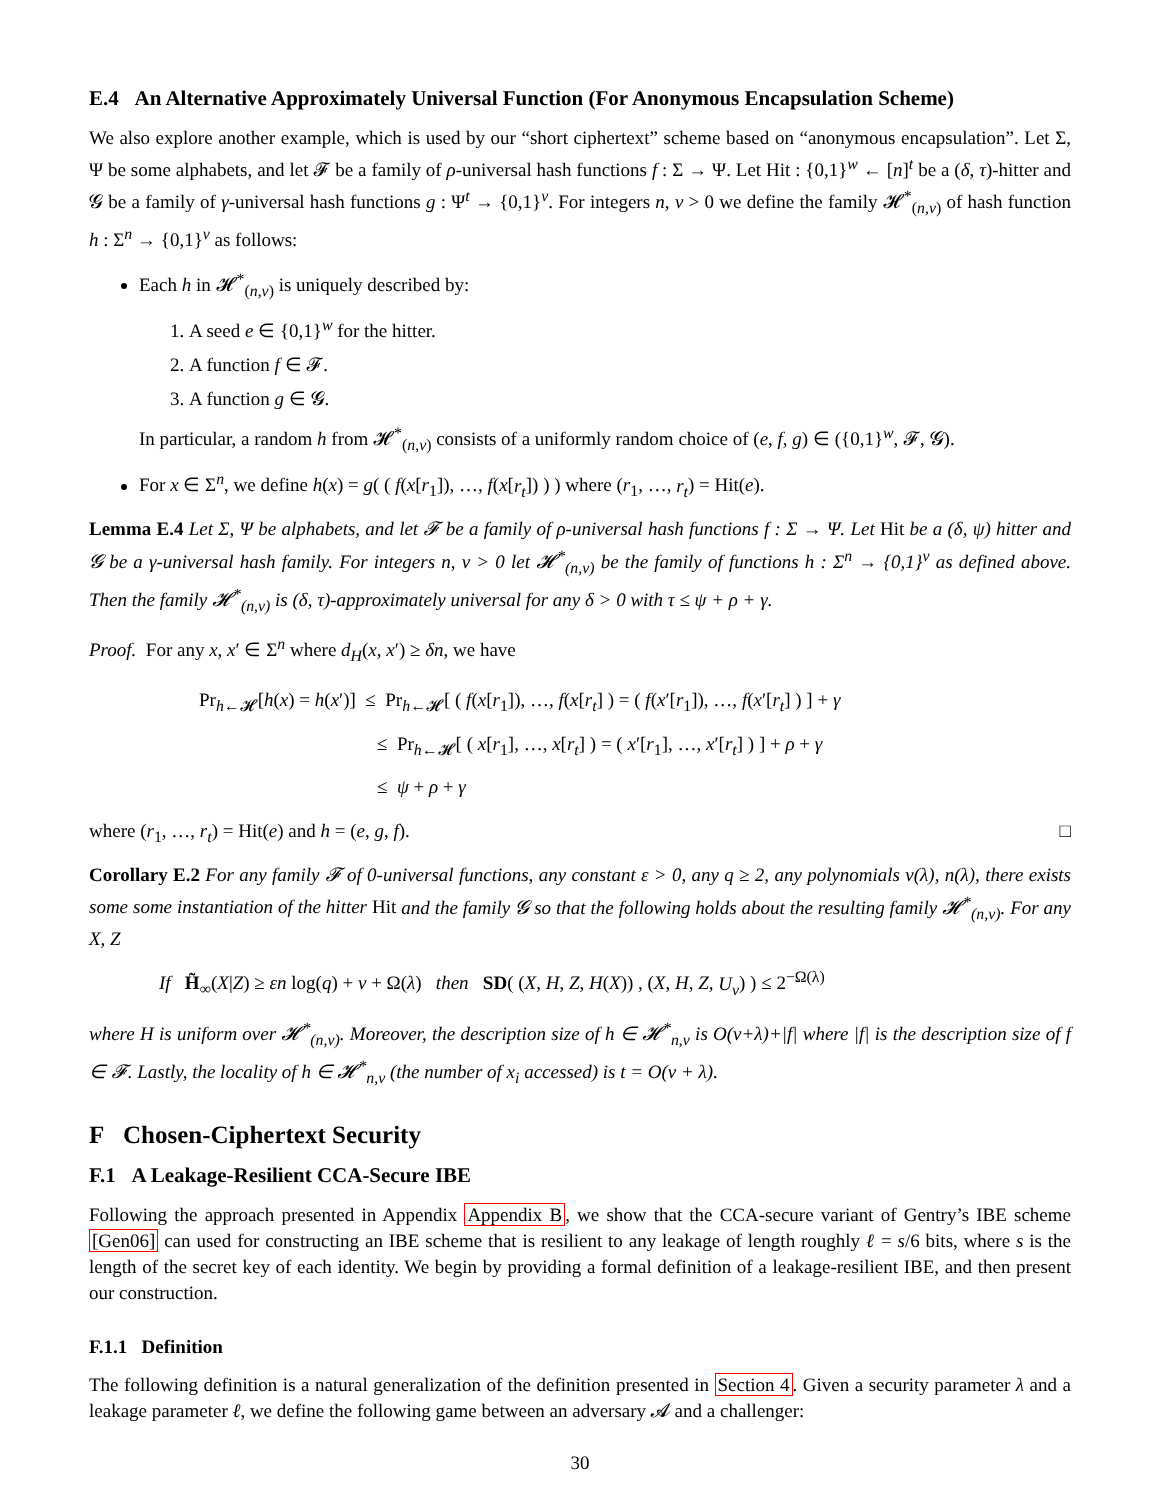E.4 An Alternative Approximately Universal Function (For Anonymous Encapsulation Scheme)
We also explore another example, which is used by our “short ciphertext” scheme based on “anonymous encapsulation”. Let Σ, Ψ be some alphabets, and let 𝓕 be a family of ρ-universal hash functions f : Σ → Ψ. Let Hit : {0,1}<sup>w</sup> ← [n]<sup>t</sup> be a (δ, τ)-hitter and 𝓖 be a family of γ-universal hash functions g : Ψ<sup>t</sup> → {0,1}<sup>v</sup>. For integers n, v > 0 we define the family 𝓗<sup>*</sup><sub>(n,v)</sub> of hash function h : Σ<sup>n</sup> → {0,1}<sup>v</sup> as follows:
Each h in 𝓗<sup>*</sup><sub>(n,v)</sub> is uniquely described by:
1. A seed e ∈ {0,1}<sup>w</sup> for the hitter.
2. A function f ∈ 𝓕.
3. A function g ∈ 𝓖.
In particular, a random h from 𝓗<sup>*</sup><sub>(n,v)</sub> consists of a uniformly random choice of (e, f, g) ∈ ({0,1}<sup>w</sup>, 𝓕, 𝓖).
For x ∈ Σ<sup>n</sup>, we define h(x) = g( ( f(x[r<sub>1</sub>]), …, f(x[r<sub>t</sub>]) ) ) where (r<sub>1</sub>, …, r<sub>t</sub>) = Hit(e).
Lemma E.4 Let Σ, Ψ be alphabets, and let 𝓕 be a family of ρ-universal hash functions f : Σ → Ψ. Let Hit be a (δ, ψ) hitter and 𝓖 be a γ-universal hash family. For integers n, v > 0 let 𝓗<sup>*</sup><sub>(n,v)</sub> be the family of functions h : Σ<sup>n</sup> → {0,1}<sup>v</sup> as defined above. Then the family 𝓗<sup>*</sup><sub>(n,v)</sub> is (δ, τ)-approximately universal for any δ > 0 with τ ≤ ψ + ρ + γ.
Proof. For any x, x′ ∈ Σ<sup>n</sup> where d<sub>H</sub>(x, x′) ≥ δn, we have
Pr<sub>h←𝓗</sub>[h(x) = h(x′)] ≤ Pr<sub>h←𝓗</sub>[ ( f(x[r<sub>1</sub>]), …, f(x[r<sub>t</sub>] ) = ( f(x′[r<sub>1</sub>]), …, f(x′[r<sub>t</sub>] ) ] + γ
≤ Pr<sub>h←𝓗</sub>[ ( x[r<sub>1</sub>], …, x[r<sub>t</sub>] ) = ( x′[r<sub>1</sub>], …, x′[r<sub>t</sub>] ) ] + ρ + γ
≤ ψ + ρ + γ
where (r<sub>1</sub>, …, r<sub>t</sub>) = Hit(e) and h = (e, g, f). □
Corollary E.2 For any family 𝓕 of 0-universal functions, any constant ε > 0, any q ≥ 2, any polynomials v(λ), n(λ), there exists some some instantiation of the hitter Hit and the family 𝓖 so that the following holds about the resulting family 𝓗<sup>*</sup><sub>(n,v)</sub>. For any X, Z
If H̃<sub>∞</sub>(X|Z) ≥ εn log(q) + v + Ω(λ) then SD( (X, H, Z, H(X)) , (X, H, Z, U<sub>v</sub>) ) ≤ 2<sup>−Ω(λ)</sup>
where H is uniform over 𝓗<sup>*</sup><sub>(n,v)</sub>. Moreover, the description size of h ∈ 𝓗<sup>*</sup><sub>n,v</sub> is O(v+λ)+|f| where |f| is the description size of f ∈ 𝓕. Lastly, the locality of h ∈ 𝓗<sup>*</sup><sub>n,v</sub> (the number of x<sub>i</sub> accessed) is t = O(v + λ).
F Chosen-Ciphertext Security
F.1 A Leakage-Resilient CCA-Secure IBE
Following the approach presented in Appendix Appendix B, we show that the CCA-secure variant of Gentry’s IBE scheme [Gen06] can used for constructing an IBE scheme that is resilient to any leakage of length roughly ℓ = s/6 bits, where s is the length of the secret key of each identity. We begin by providing a formal definition of a leakage-resilient IBE, and then present our construction.
F.1.1 Definition
The following definition is a natural generalization of the definition presented in Section 4. Given a security parameter λ and a leakage parameter ℓ, we define the following game between an adversary 𝓐 and a challenger:
30